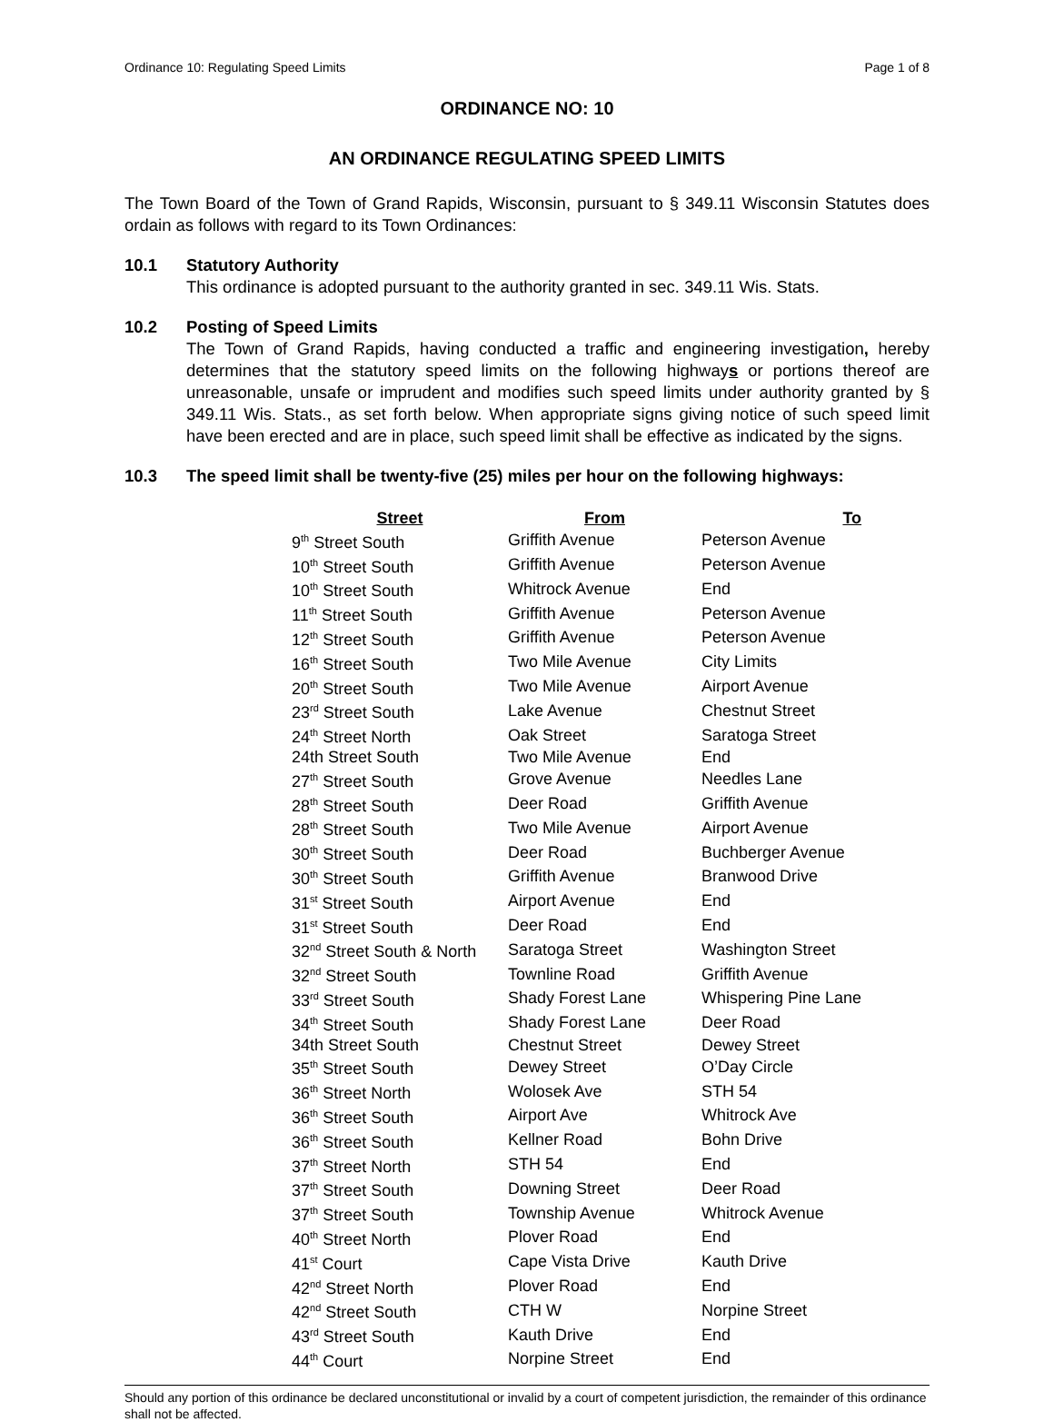Ordinance 10: Regulating Speed Limits Page 1 of 8
ORDINANCE NO: 10
AN ORDINANCE REGULATING SPEED LIMITS
The Town Board of the Town of Grand Rapids, Wisconsin, pursuant to § 349.11 Wisconsin Statutes does ordain as follows with regard to its Town Ordinances:
10.1 Statutory Authority
This ordinance is adopted pursuant to the authority granted in sec. 349.11 Wis. Stats.
10.2 Posting of Speed Limits
The Town of Grand Rapids, having conducted a traffic and engineering investigation, hereby determines that the statutory speed limits on the following highways or portions thereof are unreasonable, unsafe or imprudent and modifies such speed limits under authority granted by § 349.11 Wis. Stats., as set forth below. When appropriate signs giving notice of such speed limit have been erected and are in place, such speed limit shall be effective as indicated by the signs.
10.3 The speed limit shall be twenty-five (25) miles per hour on the following highways:
| Street | From | To |
| --- | --- | --- |
| 9<sup>th</sup> Street South | Griffith Avenue | Peterson Avenue |
| 10<sup>th</sup> Street South | Griffith Avenue | Peterson Avenue |
| 10<sup>th</sup> Street South | Whitrock Avenue | End |
| 11<sup>th</sup> Street South | Griffith Avenue | Peterson Avenue |
| 12<sup>th</sup> Street South | Griffith Avenue | Peterson Avenue |
| 16<sup>th</sup> Street South | Two Mile Avenue | City Limits |
| 20<sup>th</sup> Street South | Two Mile Avenue | Airport Avenue |
| 23<sup>rd</sup> Street South | Lake Avenue | Chestnut Street |
| 24<sup>th</sup> Street North | Oak Street | Saratoga Street |
| 24th Street South | Two Mile Avenue | End |
| 27<sup>th</sup> Street South | Grove Avenue | Needles Lane |
| 28<sup>th</sup> Street South | Deer Road | Griffith Avenue |
| 28<sup>th</sup> Street South | Two Mile Avenue | Airport Avenue |
| 30<sup>th</sup> Street South | Deer Road | Buchberger Avenue |
| 30<sup>th</sup> Street South | Griffith Avenue | Branwood Drive |
| 31<sup>st</sup> Street South | Airport Avenue | End |
| 31<sup>st</sup> Street South | Deer Road | End |
| 32<sup>nd</sup> Street South & North | Saratoga Street | Washington Street |
| 32<sup>nd</sup> Street South | Townline Road | Griffith Avenue |
| 33<sup>rd</sup> Street South | Shady Forest Lane | Whispering Pine Lane |
| 34<sup>th</sup> Street South | Shady Forest Lane | Deer Road |
| 34th Street South | Chestnut Street | Dewey Street |
| 35<sup>th</sup> Street South | Dewey Street | O’Day Circle |
| 36<sup>th</sup> Street North | Wolosek Ave | STH 54 |
| 36<sup>th</sup> Street South | Airport Ave | Whitrock Ave |
| 36<sup>th</sup> Street South | Kellner Road | Bohn Drive |
| 37<sup>th</sup> Street North | STH 54 | End |
| 37<sup>th</sup> Street South | Downing Street | Deer Road |
| 37<sup>th</sup> Street South | Township Avenue | Whitrock Avenue |
| 40<sup>th</sup> Street North | Plover Road | End |
| 41<sup>st</sup> Court | Cape Vista Drive | Kauth Drive |
| 42<sup>nd</sup> Street North | Plover Road | End |
| 42<sup>nd</sup> Street South | CTH W | Norpine Street |
| 43<sup>rd</sup> Street South | Kauth Drive | End |
| 44<sup>th</sup> Court | Norpine Street | End |
Should any portion of this ordinance be declared unconstitutional or invalid by a court of competent jurisdiction, the remainder of this ordinance shall not be affected.